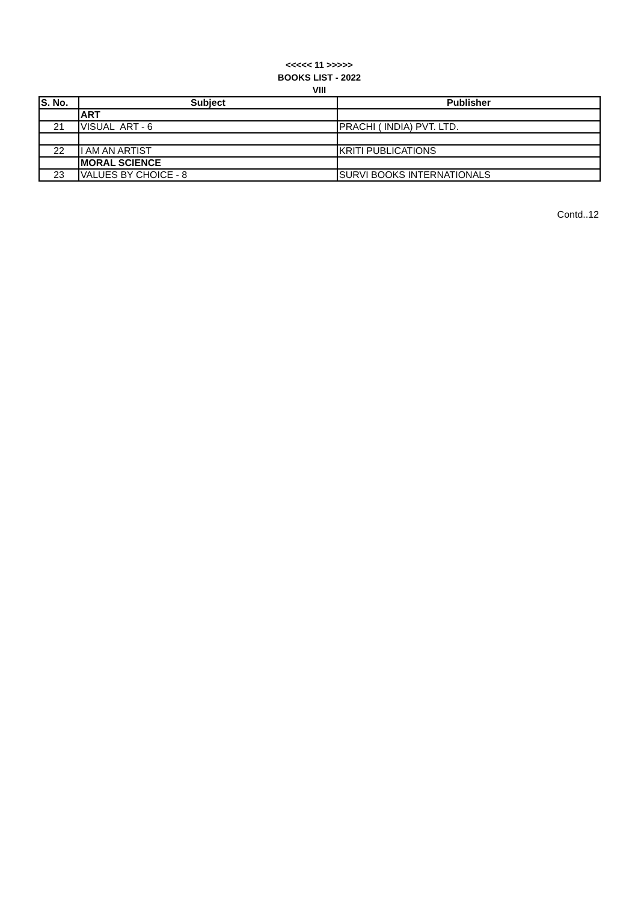<<<<< 11 >>>>>
BOOKS LIST - 2022
VIII
| S. No. | Subject | Publisher |
| --- | --- | --- |
| | ART | |
| 21 | VISUAL ART - 6 | PRACHI ( INDIA) PVT. LTD. |
| 22 | I AM AN ARTIST | KRITI PUBLICATIONS |
| | MORAL SCIENCE | |
| 23 | VALUES BY CHOICE - 8 | SURVI BOOKS INTERNATIONALS |
Contd..12